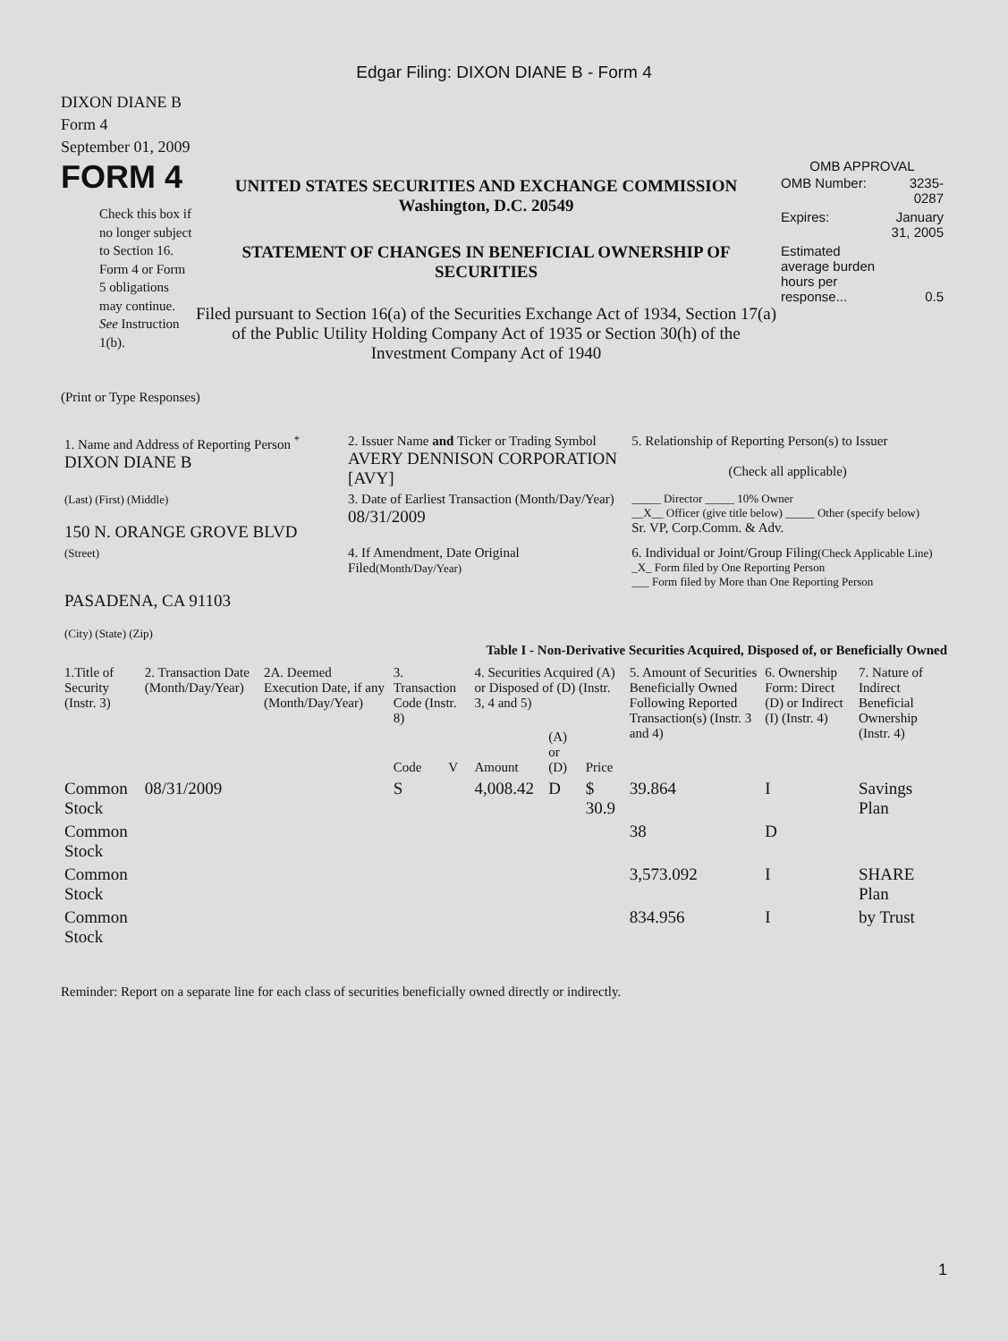Edgar Filing: DIXON DIANE B - Form 4
DIXON DIANE B
Form 4
September 01, 2009
FORM 4
Check this box if no longer subject to Section 16. Form 4 or Form 5 obligations may continue. See Instruction 1(b).
UNITED STATES SECURITIES AND EXCHANGE COMMISSION
Washington, D.C. 20549
STATEMENT OF CHANGES IN BENEFICIAL OWNERSHIP OF SECURITIES
Filed pursuant to Section 16(a) of the Securities Exchange Act of 1934, Section 17(a) of the Public Utility Holding Company Act of 1935 or Section 30(h) of the Investment Company Act of 1940
OMB APPROVAL
| OMB Number: | 3235-0287 |
| Expires: | January 31, 2005 |
| Estimated average burden hours per response... | 0.5 |
(Print or Type Responses)
| 1. Name and Address of Reporting Person <sup>*</sup> DIXON DIANE B | 2. Issuer Name and Ticker or Trading Symbol AVERY DENNISON CORPORATION [AVY] | 5. Relationship of Reporting Person(s) to Issuer (Check all applicable) |
| (Last) (First) (Middle) 150 N. ORANGE GROVE BLVD | 3. Date of Earliest Transaction (Month/Day/Year) 08/31/2009 | _____ Director _____ 10% Owner __X__ Officer (give title below) _____ Other (specify below) Sr. VP, Corp.Comm. & Adv. |
| (Street) PASADENA, CA 91103 (City) (State) (Zip) | 4. If Amendment, Date Original Filed (Month/Day/Year) | 6. Individual or Joint/Group Filing (Check Applicable Line) _X_ Form filed by One Reporting Person ___ Form filed by More than One Reporting Person |
Table I - Non-Derivative Securities Acquired, Disposed of, or Beneficially Owned
| 1.Title of Security (Instr. 3) | 2. Transaction Date (Month/Day/Year) | 2A. Deemed Execution Date, if any (Month/Day/Year) | 3. Transaction Code (Instr. 8) | | 4. Securities Acquired (A) or Disposed of (D) (Instr. 3, 4 and 5) | | | 5. Amount of Securities Beneficially Owned Following Reported Transaction(s) (Instr. 3 and 4) | 6. Ownership Form: Direct (D) or Indirect (I) (Instr. 4) | 7. Nature of Indirect Beneficial Ownership (Instr. 4) |
| --- | --- | --- | --- | --- | --- | --- | --- | --- | --- | --- |
| | | | Code | V | Amount | (A) or (D) | Price | | | |
| Common Stock | 08/31/2009 | | S | | 4,008.42 | D | $ 30.9 | 39.864 | I | Savings Plan |
| Common Stock | | | | | | | | 38 | D | |
| Common Stock | | | | | | | | 3,573.092 | I | SHARE Plan |
| Common Stock | | | | | | | | 834.956 | I | by Trust |
Reminder: Report on a separate line for each class of securities beneficially owned directly or indirectly.
1